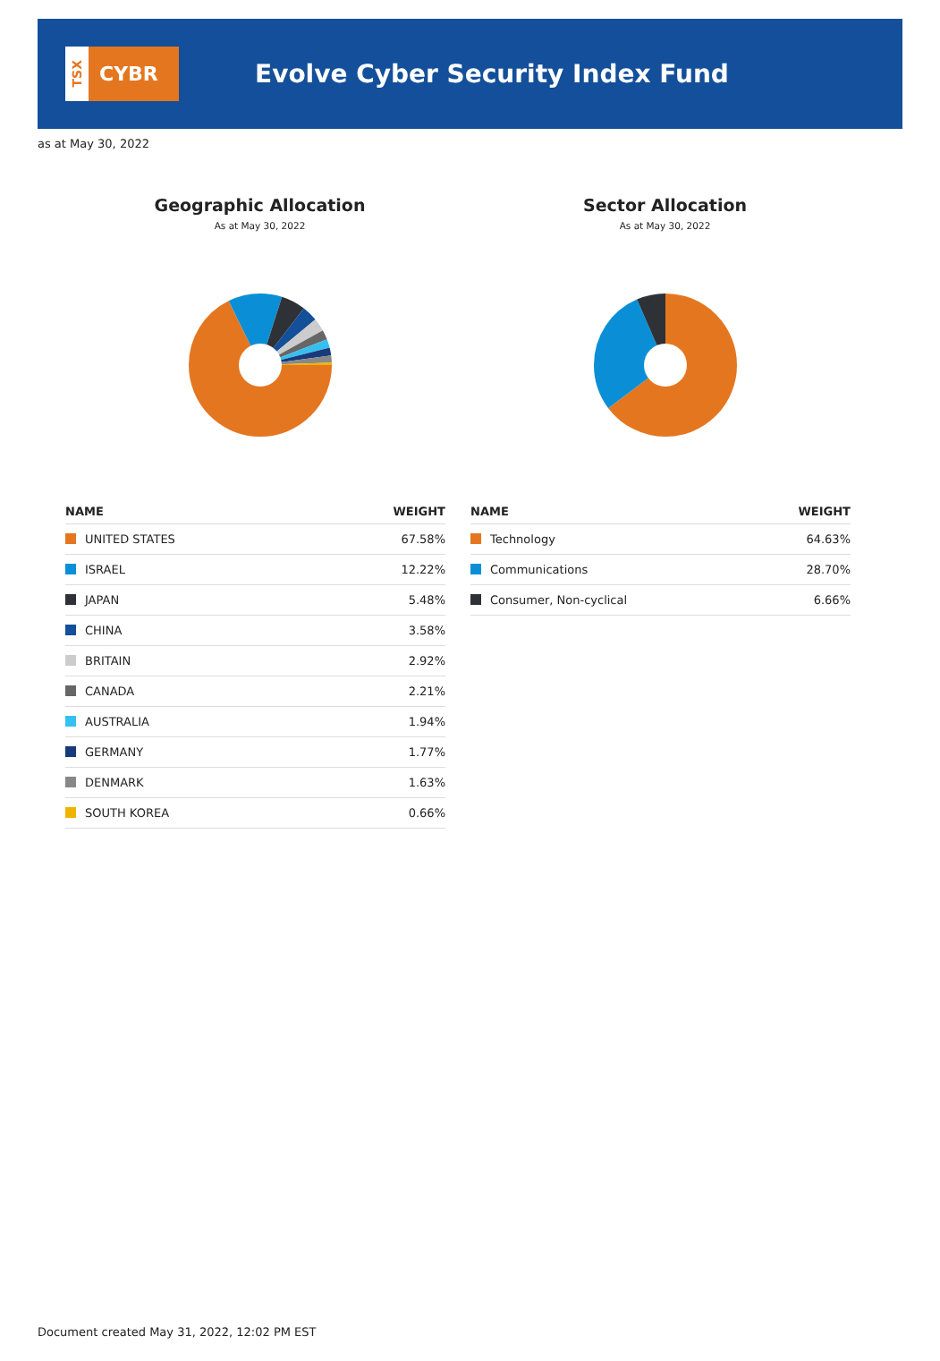TSX
CYBR
Evolve Cyber Security Index Fund
as at May 30, 2022
Geographic Allocation
As at May 30, 2022
| NAME | WEIGHT |
| --- | --- |
| UNITED STATES | 67.58% |
| ISRAEL | 12.22% |
| JAPAN | 5.48% |
| CHINA | 3.58% |
| BRITAIN | 2.92% |
| CANADA | 2.21% |
| AUSTRALIA | 1.94% |
| GERMANY | 1.77% |
| DENMARK | 1.63% |
| SOUTH KOREA | 0.66% |
Sector Allocation
As at May 30, 2022
| NAME | WEIGHT |
| --- | --- |
| Technology | 64.63% |
| Communications | 28.70% |
| Consumer, Non-cyclical | 6.66% |
Document created May 31, 2022, 12:02 PM EST